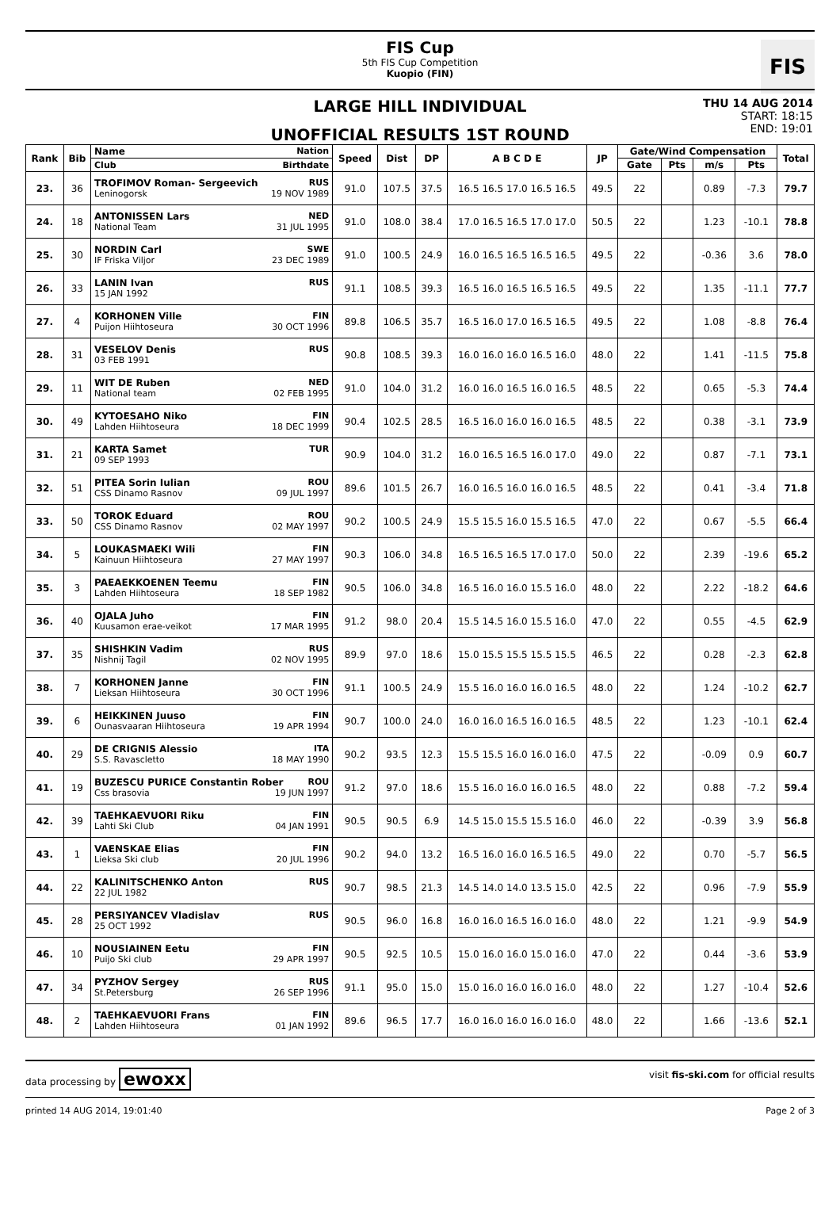FIS Cup
5th FIS Cup Competition
Kuopio (FIN)
FIS
LARGE HILL INDIVIDUAL
UNOFFICIAL RESULTS 1ST ROUND
THU 14 AUG 2014
START: 18:15
END: 19:01
| Rank | Bib | Name Nation | Speed | Dist | DP | A B C D E | JP | Gate/Wind Compensation | | | | Total |
| --- | --- | --- | --- | --- | --- | --- | --- | --- | --- | --- | --- | --- |
| | | Club Birthdate | | | | | | Gate | Pts | m/s | Pts | |
| 23. | 36 | TROFIMOV Roman- Sergeevich RUS Leninogorsk 19 NOV 1989 | 91.0 | 107.5 | 37.5 | 16.5 16.5 17.0 16.5 16.5 | 49.5 | 22 | | 0.89 | -7.3 | 79.7 |
| 24. | 18 | ANTONISSEN Lars NED National Team 31 JUL 1995 | 91.0 | 108.0 | 38.4 | 17.0 16.5 16.5 17.0 17.0 | 50.5 | 22 | | 1.23 | -10.1 | 78.8 |
| 25. | 30 | NORDIN Carl SWE IF Friska Viljor 23 DEC 1989 | 91.0 | 100.5 | 24.9 | 16.0 16.5 16.5 16.5 16.5 | 49.5 | 22 | | -0.36 | 3.6 | 78.0 |
| 26. | 33 | LANIN Ivan RUS 15 JAN 1992 | 91.1 | 108.5 | 39.3 | 16.5 16.0 16.5 16.5 16.5 | 49.5 | 22 | | 1.35 | -11.1 | 77.7 |
| 27. | 4 | KORHONEN Ville FIN Puijon Hiihtoseura 30 OCT 1996 | 89.8 | 106.5 | 35.7 | 16.5 16.0 17.0 16.5 16.5 | 49.5 | 22 | | 1.08 | -8.8 | 76.4 |
| 28. | 31 | VESELOV Denis RUS 03 FEB 1991 | 90.8 | 108.5 | 39.3 | 16.0 16.0 16.0 16.5 16.0 | 48.0 | 22 | | 1.41 | -11.5 | 75.8 |
| 29. | 11 | WIT DE Ruben NED National team 02 FEB 1995 | 91.0 | 104.0 | 31.2 | 16.0 16.0 16.5 16.0 16.5 | 48.5 | 22 | | 0.65 | -5.3 | 74.4 |
| 30. | 49 | KYTOESAHO Niko FIN Lahden Hiihtoseura 18 DEC 1999 | 90.4 | 102.5 | 28.5 | 16.5 16.0 16.0 16.0 16.5 | 48.5 | 22 | | 0.38 | -3.1 | 73.9 |
| 31. | 21 | KARTA Samet TUR 09 SEP 1993 | 90.9 | 104.0 | 31.2 | 16.0 16.5 16.5 16.0 17.0 | 49.0 | 22 | | 0.87 | -7.1 | 73.1 |
| 32. | 51 | PITEA Sorin Iulian ROU CSS Dinamo Rasnov 09 JUL 1997 | 89.6 | 101.5 | 26.7 | 16.0 16.5 16.0 16.0 16.5 | 48.5 | 22 | | 0.41 | -3.4 | 71.8 |
| 33. | 50 | TOROK Eduard ROU CSS Dinamo Rasnov 02 MAY 1997 | 90.2 | 100.5 | 24.9 | 15.5 15.5 16.0 15.5 16.5 | 47.0 | 22 | | 0.67 | -5.5 | 66.4 |
| 34. | 5 | LOUKASMAEKI Wili FIN Kainuun Hiihtoseura 27 MAY 1997 | 90.3 | 106.0 | 34.8 | 16.5 16.5 16.5 17.0 17.0 | 50.0 | 22 | | 2.39 | -19.6 | 65.2 |
| 35. | 3 | PAEAEKKOENEN Teemu FIN Lahden Hiihtoseura 18 SEP 1982 | 90.5 | 106.0 | 34.8 | 16.5 16.0 16.0 15.5 16.0 | 48.0 | 22 | | 2.22 | -18.2 | 64.6 |
| 36. | 40 | OJALA Juho FIN Kuusamon erae-veikot 17 MAR 1995 | 91.2 | 98.0 | 20.4 | 15.5 14.5 16.0 15.5 16.0 | 47.0 | 22 | | 0.55 | -4.5 | 62.9 |
| 37. | 35 | SHISHKIN Vadim RUS Nishnij Tagil 02 NOV 1995 | 89.9 | 97.0 | 18.6 | 15.0 15.5 15.5 15.5 15.5 | 46.5 | 22 | | 0.28 | -2.3 | 62.8 |
| 38. | 7 | KORHONEN Janne FIN Lieksan Hiihtoseura 30 OCT 1996 | 91.1 | 100.5 | 24.9 | 15.5 16.0 16.0 16.0 16.5 | 48.0 | 22 | | 1.24 | -10.2 | 62.7 |
| 39. | 6 | HEIKKINEN Juuso FIN Ounasvaaran Hiihtoseura 19 APR 1994 | 90.7 | 100.0 | 24.0 | 16.0 16.0 16.5 16.0 16.5 | 48.5 | 22 | | 1.23 | -10.1 | 62.4 |
| 40. | 29 | DE CRIGNIS Alessio ITA S.S. Ravascletto 18 MAY 1990 | 90.2 | 93.5 | 12.3 | 15.5 15.5 16.0 16.0 16.0 | 47.5 | 22 | | -0.09 | 0.9 | 60.7 |
| 41. | 19 | BUZESCU PURICE Constantin Rober ROU Css brasovia 19 JUN 1997 | 91.2 | 97.0 | 18.6 | 15.5 16.0 16.0 16.0 16.5 | 48.0 | 22 | | 0.88 | -7.2 | 59.4 |
| 42. | 39 | TAEHKAEVUORI Riku FIN Lahti Ski Club 04 JAN 1991 | 90.5 | 90.5 | 6.9 | 14.5 15.0 15.5 15.5 16.0 | 46.0 | 22 | | -0.39 | 3.9 | 56.8 |
| 43. | 1 | VAENSKAE Elias FIN Lieksa Ski club 20 JUL 1996 | 90.2 | 94.0 | 13.2 | 16.5 16.0 16.0 16.5 16.5 | 49.0 | 22 | | 0.70 | -5.7 | 56.5 |
| 44. | 22 | KALINITSCHENKO Anton RUS 22 JUL 1982 | 90.7 | 98.5 | 21.3 | 14.5 14.0 14.0 13.5 15.0 | 42.5 | 22 | | 0.96 | -7.9 | 55.9 |
| 45. | 28 | PERSIYANCEV Vladislav RUS 25 OCT 1992 | 90.5 | 96.0 | 16.8 | 16.0 16.0 16.5 16.0 16.0 | 48.0 | 22 | | 1.21 | -9.9 | 54.9 |
| 46. | 10 | NOUSIAINEN Eetu FIN Puijo Ski club 29 APR 1997 | 90.5 | 92.5 | 10.5 | 15.0 16.0 16.0 15.0 16.0 | 47.0 | 22 | | 0.44 | -3.6 | 53.9 |
| 47. | 34 | PYZHOV Sergey RUS St.Petersburg 26 SEP 1996 | 91.1 | 95.0 | 15.0 | 15.0 16.0 16.0 16.0 16.0 | 48.0 | 22 | | 1.27 | -10.4 | 52.6 |
| 48. | 2 | TAEHKAEVUORI Frans FIN Lahden Hiihtoseura 01 JAN 1992 | 89.6 | 96.5 | 17.7 | 16.0 16.0 16.0 16.0 16.0 | 48.0 | 22 | | 1.66 | -13.6 | 52.1 |
data processing by ewoxx visit fis-ski.com for official results
printed 14 AUG 2014, 19:01:40 Page 2 of 3